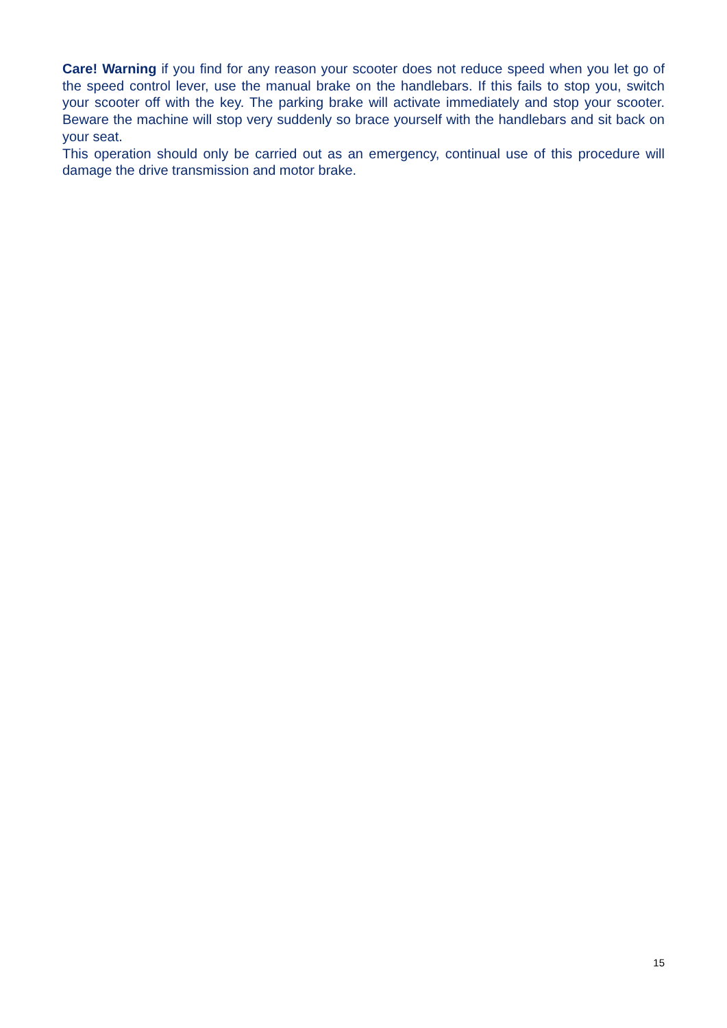Care! Warning if you find for any reason your scooter does not reduce speed when you let go of the speed control lever, use the manual brake on the handlebars. If this fails to stop you, switch your scooter off with the key. The parking brake will activate immediately and stop your scooter. Beware the machine will stop very suddenly so brace yourself with the handlebars and sit back on your seat.
This operation should only be carried out as an emergency, continual use of this procedure will damage the drive transmission and motor brake.
15